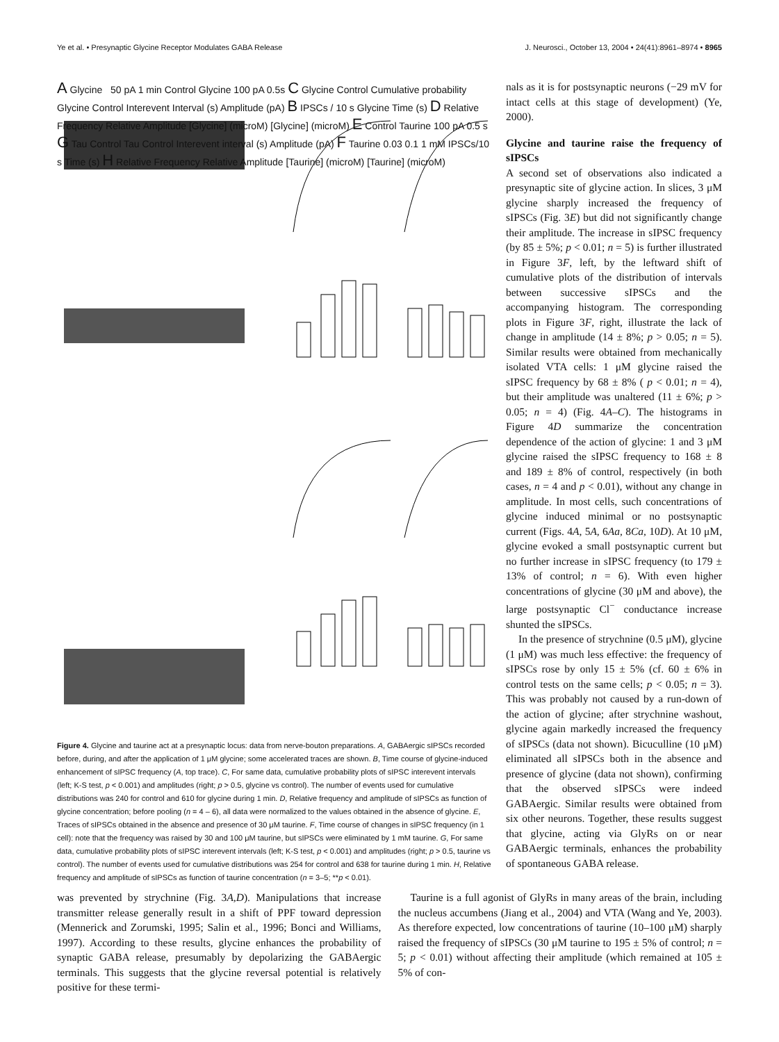Ye et al. • Presynaptic Glycine Receptor Modulates GABA Release J. Neurosci., October 13, 2004 • 24(41):8961–8974 • 8965
A Glycine 50 pA 1 min Control Glycine 100 pA 0.5s C Glycine Control Cumulative probability Glycine Control Interevent Interval (s) Amplitude (pA) B IPSCs / 10 s Glycine Time (s) D Relative Frequency Relative Amplitude [Glycine] (microM) [Glycine] (microM) E Control Taurine 100 pA 0.5 s G Tau Control Tau Control Interevent interval (s) Amplitude (pA) F Taurine 0.03 0.1 1 mM IPSCs/10 s Time (s) H Relative Frequency Relative Amplitude [Taurine] (microM) [Taurine] (microM)
Figure 4. Glycine and taurine act at a presynaptic locus: data from nerve-bouton preparations. A, GABAergic sIPSCs recorded before, during, and after the application of 1 μM glycine; some accelerated traces are shown. B, Time course of glycine-induced enhancement of sIPSC frequency (A, top trace). C, For same data, cumulative probability plots of sIPSC interevent intervals (left; K-S test, p < 0.001) and amplitudes (right; p > 0.5, glycine vs control). The number of events used for cumulative distributions was 240 for control and 610 for glycine during 1 min. D, Relative frequency and amplitude of sIPSCs as function of glycine concentration; before pooling (n = 4 – 6), all data were normalized to the values obtained in the absence of glycine. E, Traces of sIPSCs obtained in the absence and presence of 30 μM taurine. F, Time course of changes in sIPSC frequency (in 1 cell): note that the frequency was raised by 30 and 100 μM taurine, but sIPSCs were eliminated by 1 mM taurine. G, For same data, cumulative probability plots of sIPSC interevent intervals (left; K-S test, p < 0.001) and amplitudes (right; p > 0.5, taurine vs control). The number of events used for cumulative distributions was 254 for control and 638 for taurine during 1 min. H, Relative frequency and amplitude of sIPSCs as function of taurine concentration (n = 3–5; **p < 0.01).
nals as it is for postsynaptic neurons (−29 mV for intact cells at this stage of development) (Ye, 2000).
Glycine and taurine raise the frequency of sIPSCs
A second set of observations also indicated a presynaptic site of glycine action. In slices, 3 μM glycine sharply increased the frequency of sIPSCs (Fig. 3E) but did not significantly change their amplitude. The increase in sIPSC frequency (by 85 ± 5%; p < 0.01; n = 5) is further illustrated in Figure 3F, left, by the leftward shift of cumulative plots of the distribution of intervals between successive sIPSCs and the accompanying histogram. The corresponding plots in Figure 3F, right, illustrate the lack of change in amplitude (14 ± 8%; p > 0.05; n = 5). Similar results were obtained from mechanically isolated VTA cells: 1 μM glycine raised the sIPSC frequency by 68 ± 8% ( p < 0.01; n = 4), but their amplitude was unaltered (11 ± 6%; p > 0.05; n = 4) (Fig. 4A–C). The histograms in Figure 4D summarize the concentration dependence of the action of glycine: 1 and 3 μM glycine raised the sIPSC frequency to 168 ± 8 and 189 ± 8% of control, respectively (in both cases, n = 4 and p < 0.01), without any change in amplitude. In most cells, such concentrations of glycine induced minimal or no postsynaptic current (Figs. 4A, 5A, 6Aa, 8Ca, 10D). At 10 μM, glycine evoked a small postsynaptic current but no further increase in sIPSC frequency (to 179 ± 13% of control; n = 6). With even higher concentrations of glycine (30 μM and above), the large postsynaptic Cl<sup>−</sup> conductance increase shunted the sIPSCs.
In the presence of strychnine (0.5 μM), glycine (1 μM) was much less effective: the frequency of sIPSCs rose by only 15 ± 5% (cf. 60 ± 6% in control tests on the same cells; p < 0.05; n = 3). This was probably not caused by a run-down of the action of glycine; after strychnine washout, glycine again markedly increased the frequency of sIPSCs (data not shown). Bicuculline (10 μM) eliminated all sIPSCs both in the absence and presence of glycine (data not shown), confirming that the observed sIPSCs were indeed GABAergic. Similar results were obtained from six other neurons. Together, these results suggest that glycine, acting via GlyRs on or near GABAergic terminals, enhances the probability of spontaneous GABA release.
was prevented by strychnine (Fig. 3A,D). Manipulations that increase transmitter release generally result in a shift of PPF toward depression (Mennerick and Zorumski, 1995; Salin et al., 1996; Bonci and Williams, 1997). According to these results, glycine enhances the probability of synaptic GABA release, presumably by depolarizing the GABAergic terminals. This suggests that the glycine reversal potential is relatively positive for these termi-
Taurine is a full agonist of GlyRs in many areas of the brain, including the nucleus accumbens (Jiang et al., 2004) and VTA (Wang and Ye, 2003). As therefore expected, low concentrations of taurine (10–100 μM) sharply raised the frequency of sIPSCs (30 μM taurine to 195 ± 5% of control; n = 5; p < 0.01) without affecting their amplitude (which remained at 105 ± 5% of con-